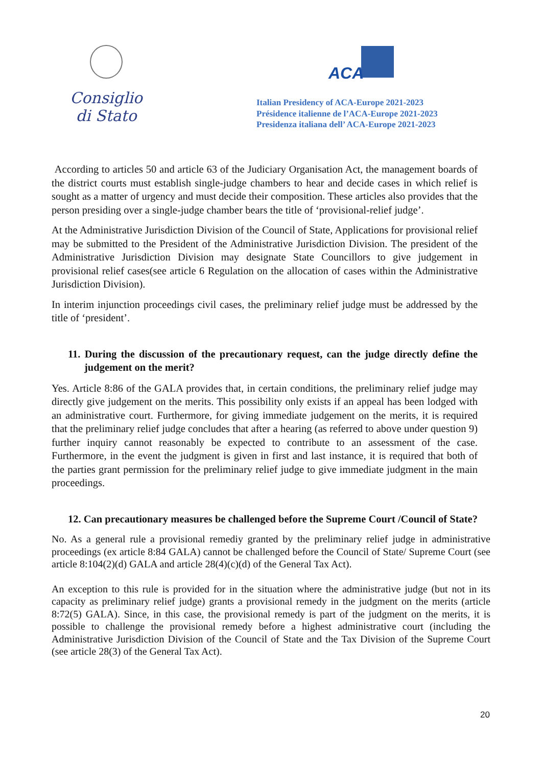Consiglio di Stato ACA
Italian Presidency of ACA-Europe 2021-2023
Présidence italienne de l’ACA-Europe 2021-2023
Presidenza italiana dell’ ACA-Europe 2021-2023
According to articles 50 and article 63 of the Judiciary Organisation Act, the management boards of the district courts must establish single-judge chambers to hear and decide cases in which relief is sought as a matter of urgency and must decide their composition. These articles also provides that the person presiding over a single-judge chamber bears the title of ‘provisional-relief judge’.
At the Administrative Jurisdiction Division of the Council of State, Applications for provisional relief may be submitted to the President of the Administrative Jurisdiction Division. The president of the Administrative Jurisdiction Division may designate State Councillors to give judgement in provisional relief cases(see article 6 Regulation on the allocation of cases within the Administrative Jurisdiction Division).
In interim injunction proceedings civil cases, the preliminary relief judge must be addressed by the title of ‘president’.
11. During the discussion of the precautionary request, can the judge directly define the judgement on the merit?
Yes. Article 8:86 of the GALA provides that, in certain conditions, the preliminary relief judge may directly give judgement on the merits. This possibility only exists if an appeal has been lodged with an administrative court. Furthermore, for giving immediate judgement on the merits, it is required that the preliminary relief judge concludes that after a hearing (as referred to above under question 9) further inquiry cannot reasonably be expected to contribute to an assessment of the case. Furthermore, in the event the judgment is given in first and last instance, it is required that both of the parties grant permission for the preliminary relief judge to give immediate judgment in the main proceedings.
12. Can precautionary measures be challenged before the Supreme Court /Council of State?
No. As a general rule a provisional remediy granted by the preliminary relief judge in administrative proceedings (ex article 8:84 GALA) cannot be challenged before the Council of State/ Supreme Court (see article 8:104(2)(d) GALA and article 28(4)(c)(d) of the General Tax Act).
An exception to this rule is provided for in the situation where the administrative judge (but not in its capacity as preliminary relief judge) grants a provisional remedy in the judgment on the merits (article 8:72(5) GALA). Since, in this case, the provisional remedy is part of the judgment on the merits, it is possible to challenge the provisional remedy before a highest administrative court (including the Administrative Jurisdiction Division of the Council of State and the Tax Division of the Supreme Court (see article 28(3) of the General Tax Act).
20